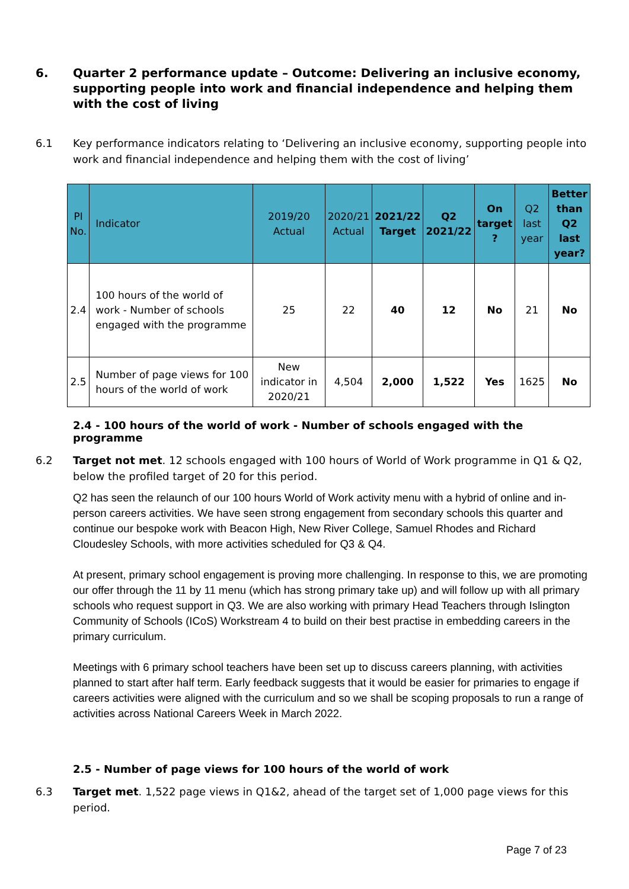6. Quarter 2 performance update – Outcome: Delivering an inclusive economy, supporting people into work and financial independence and helping them with the cost of living
6.1 Key performance indicators relating to ‘Delivering an inclusive economy, supporting people into work and financial independence and helping them with the cost of living’
| PI No. | Indicator | 2019/20 Actual | 2020/21 Actual | 2021/22 Target | Q2 2021/22 | On target ? | Q2 last year | Better than Q2 last year? |
| --- | --- | --- | --- | --- | --- | --- | --- | --- |
| 2.4 | 100 hours of the world of work - Number of schools engaged with the programme | 25 | 22 | 40 | 12 | No | 21 | No |
| 2.5 | Number of page views for 100 hours of the world of work | New indicator in 2020/21 | 4,504 | 2,000 | 1,522 | Yes | 1625 | No |
2.4 - 100 hours of the world of work - Number of schools engaged with the programme
6.2 Target not met. 12 schools engaged with 100 hours of World of Work programme in Q1 & Q2, below the profiled target of 20 for this period.
Q2 has seen the relaunch of our 100 hours World of Work activity menu with a hybrid of online and in-person careers activities. We have seen strong engagement from secondary schools this quarter and continue our bespoke work with Beacon High, New River College, Samuel Rhodes and Richard Cloudesley Schools, with more activities scheduled for Q3 & Q4.
At present, primary school engagement is proving more challenging. In response to this, we are promoting our offer through the 11 by 11 menu (which has strong primary take up) and will follow up with all primary schools who request support in Q3. We are also working with primary Head Teachers through Islington Community of Schools (ICoS) Workstream 4 to build on their best practise in embedding careers in the primary curriculum.
Meetings with 6 primary school teachers have been set up to discuss careers planning, with activities planned to start after half term. Early feedback suggests that it would be easier for primaries to engage if careers activities were aligned with the curriculum and so we shall be scoping proposals to run a range of activities across National Careers Week in March 2022.
2.5 - Number of page views for 100 hours of the world of work
6.3 Target met. 1,522 page views in Q1&2, ahead of the target set of 1,000 page views for this period.
Page 7 of 23